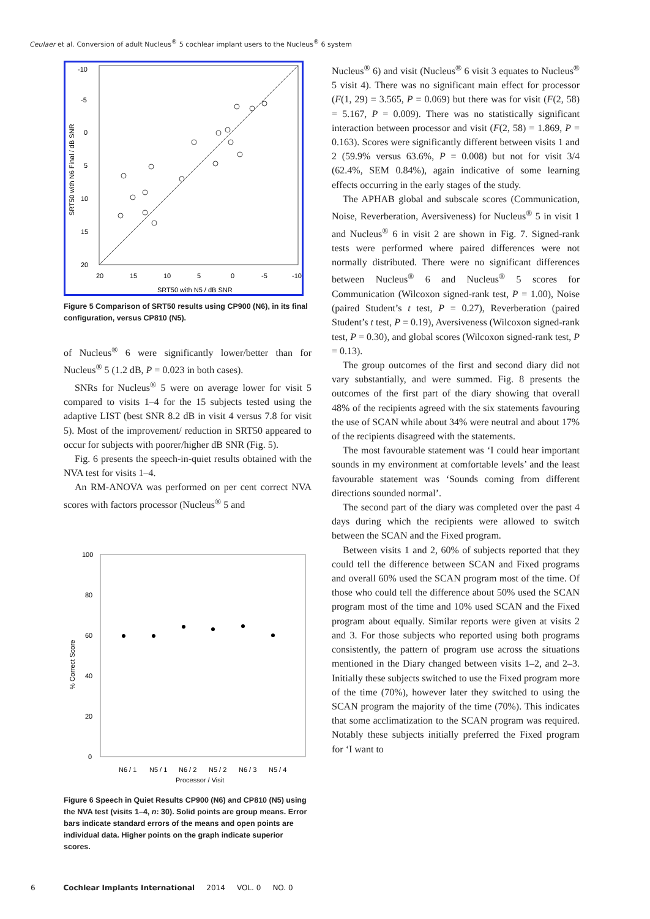Ceulaer et al. Conversion of adult Nucleus<sup>®</sup> 5 cochlear implant users to the Nucleus<sup>®</sup> 6 system
-10
-5
0
5
10
15
20
20
15
10
5
0
-5
-10
SRT50 with N5 / dB SNR
SRT50 with N6 Final / dB SNR
Figure 5 Comparison of SRT50 results using CP900 (N6), in its final configuration, versus CP810 (N5).
of Nucleus<sup>®</sup> 6 were significantly lower/better than for Nucleus<sup>®</sup> 5 (1.2 dB, P = 0.023 in both cases).
SNRs for Nucleus<sup>®</sup> 5 were on average lower for visit 5 compared to visits 1–4 for the 15 subjects tested using the adaptive LIST (best SNR 8.2 dB in visit 4 versus 7.8 for visit 5). Most of the improvement/ reduction in SRT50 appeared to occur for subjects with poorer/higher dB SNR (Fig. 5).
Fig. 6 presents the speech-in-quiet results obtained with the NVA test for visits 1–4.
An RM-ANOVA was performed on per cent correct NVA scores with factors processor (Nucleus<sup>®</sup> 5 and
100
80
60
40
20
0
N6 / 1
N5 / 1
N6 / 2
N5 / 2
N6 / 3
N5 / 4
Processor / Visit
% Correct Score
Figure 6 Speech in Quiet Results CP900 (N6) and CP810 (N5) using the NVA test (visits 1–4, n: 30). Solid points are group means. Error bars indicate standard errors of the means and open points are individual data. Higher points on the graph indicate superior scores.
Nucleus<sup>®</sup> 6) and visit (Nucleus<sup>®</sup> 6 visit 3 equates to Nucleus<sup>®</sup> 5 visit 4). There was no significant main effect for processor (F(1, 29) = 3.565, P = 0.069) but there was for visit (F(2, 58) = 5.167, P = 0.009). There was no statistically significant interaction between processor and visit (F(2, 58) = 1.869, P = 0.163). Scores were significantly different between visits 1 and 2 (59.9% versus 63.6%, P = 0.008) but not for visit 3/4 (62.4%, SEM 0.84%), again indicative of some learning effects occurring in the early stages of the study.
The APHAB global and subscale scores (Communication, Noise, Reverberation, Aversiveness) for Nucleus<sup>®</sup> 5 in visit 1 and Nucleus<sup>®</sup> 6 in visit 2 are shown in Fig. 7. Signed-rank tests were performed where paired differences were not normally distributed. There were no significant differences between Nucleus<sup>®</sup> 6 and Nucleus<sup>®</sup> 5 scores for Communication (Wilcoxon signed-rank test, P = 1.00), Noise (paired Student’s t test, P = 0.27), Reverberation (paired Student’s t test, P = 0.19), Aversiveness (Wilcoxon signed-rank test, P = 0.30), and global scores (Wilcoxon signed-rank test, P = 0.13).
The group outcomes of the first and second diary did not vary substantially, and were summed. Fig. 8 presents the outcomes of the first part of the diary showing that overall 48% of the recipients agreed with the six statements favouring the use of SCAN while about 34% were neutral and about 17% of the recipients disagreed with the statements.
The most favourable statement was ‘I could hear important sounds in my environment at comfortable levels’ and the least favourable statement was ‘Sounds coming from different directions sounded normal’.
The second part of the diary was completed over the past 4 days during which the recipients were allowed to switch between the SCAN and the Fixed program.
Between visits 1 and 2, 60% of subjects reported that they could tell the difference between SCAN and Fixed programs and overall 60% used the SCAN program most of the time. Of those who could tell the difference about 50% used the SCAN program most of the time and 10% used SCAN and the Fixed program about equally. Similar reports were given at visits 2 and 3. For those subjects who reported using both programs consistently, the pattern of program use across the situations mentioned in the Diary changed between visits 1–2, and 2–3. Initially these subjects switched to use the Fixed program more of the time (70%), however later they switched to using the SCAN program the majority of the time (70%). This indicates that some acclimatization to the SCAN program was required. Notably these subjects initially preferred the Fixed program for ‘I want to
6 Cochlear Implants International 2014 VOL. 0 NO. 0